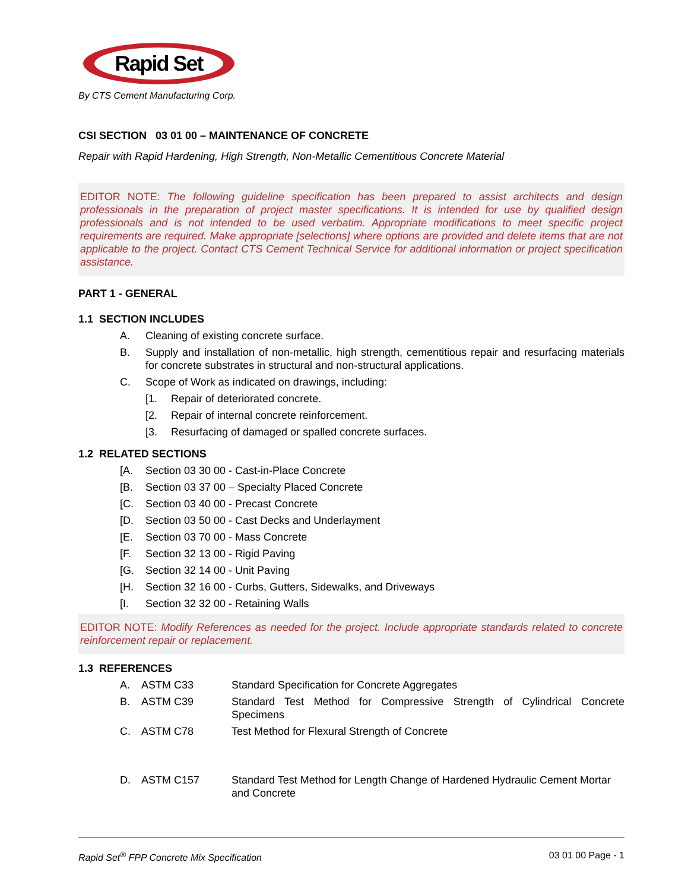Rapid Set
By CTS Cement Manufacturing Corp.
CSI SECTION 03 01 00 – MAINTENANCE OF CONCRETE
Repair with Rapid Hardening, High Strength, Non-Metallic Cementitious Concrete Material
EDITOR NOTE: The following guideline specification has been prepared to assist architects and design professionals in the preparation of project master specifications. It is intended for use by qualified design professionals and is not intended to be used verbatim. Appropriate modifications to meet specific project requirements are required. Make appropriate [selections] where options are provided and delete items that are not applicable to the project. Contact CTS Cement Technical Service for additional information or project specification assistance.
PART 1 - GENERAL
1.1 SECTION INCLUDES
A. Cleaning of existing concrete surface.
B. Supply and installation of non-metallic, high strength, cementitious repair and resurfacing materials for concrete substrates in structural and non-structural applications.
C. Scope of Work as indicated on drawings, including:
[1. Repair of deteriorated concrete.
[2. Repair of internal concrete reinforcement.
[3. Resurfacing of damaged or spalled concrete surfaces.
1.2 RELATED SECTIONS
[A. Section 03 30 00 - Cast-in-Place Concrete
[B. Section 03 37 00 – Specialty Placed Concrete
[C. Section 03 40 00 - Precast Concrete
[D. Section 03 50 00 - Cast Decks and Underlayment
[E. Section 03 70 00 - Mass Concrete
[F. Section 32 13 00 - Rigid Paving
[G. Section 32 14 00 - Unit Paving
[H. Section 32 16 00 - Curbs, Gutters, Sidewalks, and Driveways
[I. Section 32 32 00 - Retaining Walls
EDITOR NOTE: Modify References as needed for the project. Include appropriate standards related to concrete reinforcement repair or replacement.
1.3 REFERENCES
A. ASTM C33 Standard Specification for Concrete Aggregates
B. ASTM C39 Standard Test Method for Compressive Strength of Cylindrical Concrete Specimens
C. ASTM C78 Test Method for Flexural Strength of Concrete
D. ASTM C157 Standard Test Method for Length Change of Hardened Hydraulic Cement Mortar and Concrete
Rapid Set<sup>®</sup> FPP Concrete Mix Specification 03 01 00 Page - 1